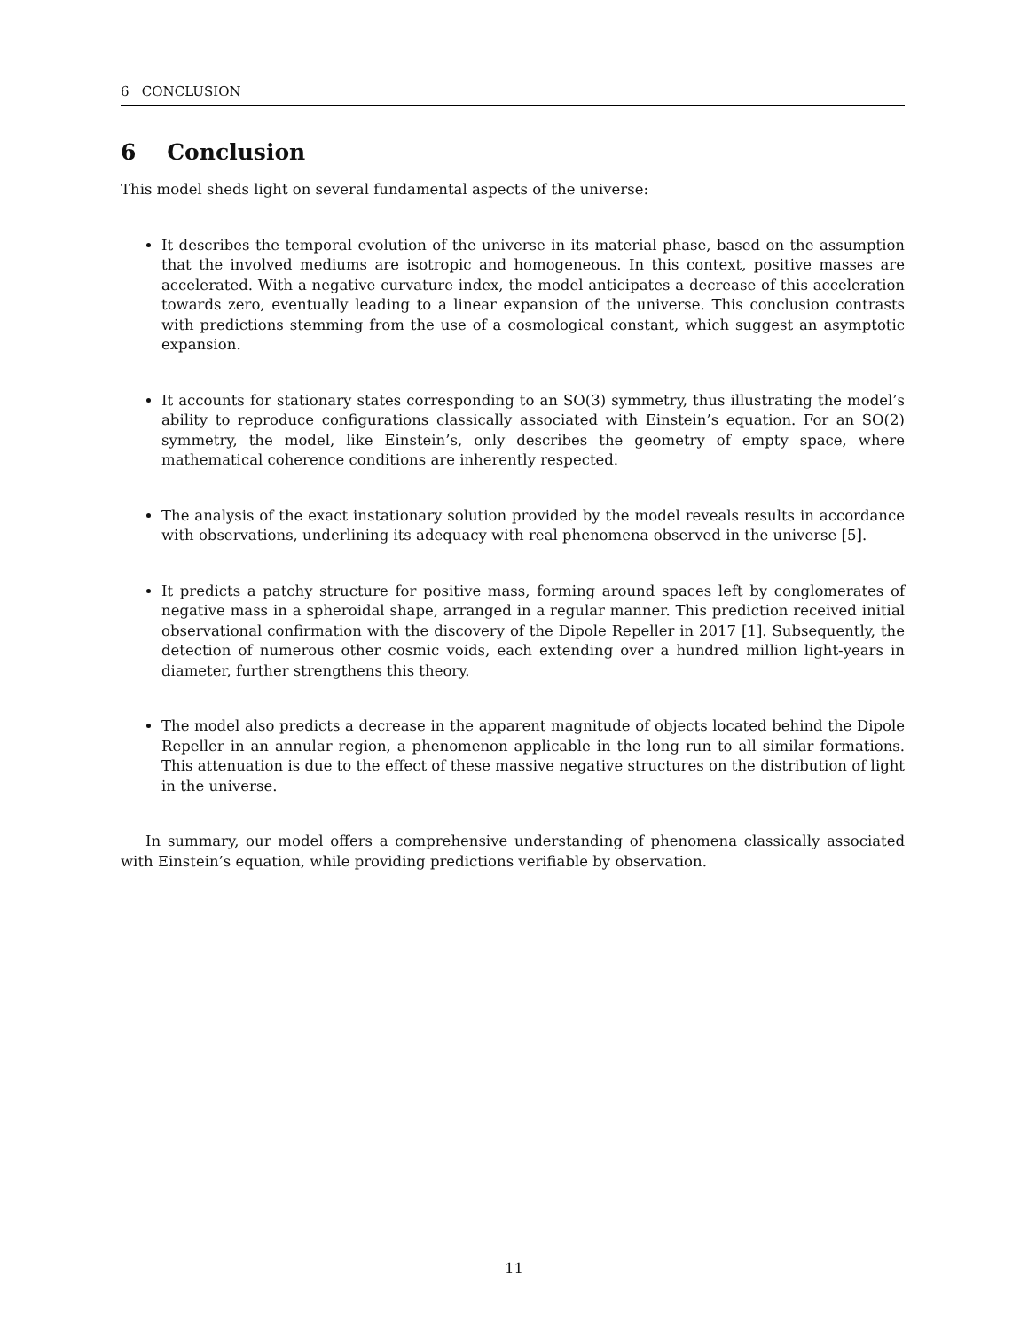6 CONCLUSION
6 Conclusion
This model sheds light on several fundamental aspects of the universe:
It describes the temporal evolution of the universe in its material phase, based on the assumption that the involved mediums are isotropic and homogeneous. In this context, positive masses are accelerated. With a negative curvature index, the model anticipates a decrease of this acceleration towards zero, eventually leading to a linear expansion of the universe. This conclusion contrasts with predictions stemming from the use of a cosmological constant, which suggest an asymptotic expansion.
It accounts for stationary states corresponding to an SO(3) symmetry, thus illustrating the model’s ability to reproduce configurations classically associated with Einstein’s equation. For an SO(2) symmetry, the model, like Einstein’s, only describes the geometry of empty space, where mathematical coherence conditions are inherently respected.
The analysis of the exact instationary solution provided by the model reveals results in accordance with observations, underlining its adequacy with real phenomena observed in the universe [5].
It predicts a patchy structure for positive mass, forming around spaces left by conglomerates of negative mass in a spheroidal shape, arranged in a regular manner. This prediction received initial observational confirmation with the discovery of the Dipole Repeller in 2017 [1]. Subsequently, the detection of numerous other cosmic voids, each extending over a hundred million light-years in diameter, further strengthens this theory.
The model also predicts a decrease in the apparent magnitude of objects located behind the Dipole Repeller in an annular region, a phenomenon applicable in the long run to all similar formations. This attenuation is due to the effect of these massive negative structures on the distribution of light in the universe.
In summary, our model offers a comprehensive understanding of phenomena classically associated with Einstein’s equation, while providing predictions verifiable by observation.
11